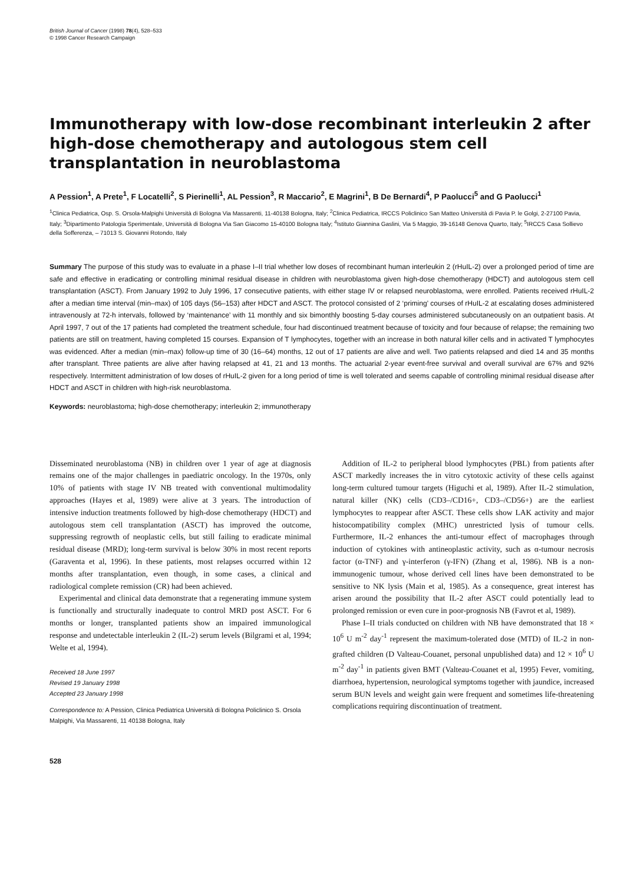British Journal of Cancer (1998) 78(4), 528–533
© 1998 Cancer Research Campaign
Immunotherapy with low-dose recombinant interleukin 2 after high-dose chemotherapy and autologous stem cell transplantation in neuroblastoma
A Pession<sup>1</sup>, A Prete<sup>1</sup>, F Locatelli<sup>2</sup>, S Pierinelli<sup>1</sup>, AL Pession<sup>3</sup>, R Maccario<sup>2</sup>, E Magrini<sup>1</sup>, B De Bernardi<sup>4</sup>, P Paolucci<sup>5</sup> and G Paolucci<sup>1</sup>
<sup>1</sup> Clinica Pediatrica, Osp. S. Orsola-Malpighi Università di Bologna Via Massarenti, 11-40138 Bologna, Italy; <sup>2</sup>Clinica Pediatrica, IRCCS Policlinico San Matteo Università di Pavia P. le Golgi, 2-27100 Pavia, Italy; <sup>3</sup>Dipartimento Patologia Sperimentale, Università di Bologna Via San Giacomo 15-40100 Bologna Italy; <sup>4</sup>Istituto Giannina Gaslini, Via 5 Maggio, 39-16148 Genova Quarto, Italy; <sup>5</sup>IRCCS Casa Sollievo della Sofferenza, – 71013 S. Giovanni Rotondo, Italy
Summary The purpose of this study was to evaluate in a phase I–II trial whether low doses of recombinant human interleukin 2 (rHuIL-2) over a prolonged period of time are safe and effective in eradicating or controlling minimal residual disease in children with neuroblastoma given high-dose chemotherapy (HDCT) and autologous stem cell transplantation (ASCT). From January 1992 to July 1996, 17 consecutive patients, with either stage IV or relapsed neuroblastoma, were enrolled. Patients received rHuIL-2 after a median time interval (min–max) of 105 days (56–153) after HDCT and ASCT. The protocol consisted of 2 ‘priming’ courses of rHuIL-2 at escalating doses administered intravenously at 72-h intervals, followed by ‘maintenance’ with 11 monthly and six bimonthly boosting 5-day courses administered subcutaneously on an outpatient basis. At April 1997, 7 out of the 17 patients had completed the treatment schedule, four had discontinued treatment because of toxicity and four because of relapse; the remaining two patients are still on treatment, having completed 15 courses. Expansion of T lymphocytes, together with an increase in both natural killer cells and in activated T lymphocytes was evidenced. After a median (min–max) follow-up time of 30 (16–64) months, 12 out of 17 patients are alive and well. Two patients relapsed and died 14 and 35 months after transplant. Three patients are alive after having relapsed at 41, 21 and 13 months. The actuarial 2-year event-free survival and overall survival are 67% and 92% respectively. Intermittent administration of low doses of rHuIL-2 given for a long period of time is well tolerated and seems capable of controlling minimal residual disease after HDCT and ASCT in children with high-risk neuroblastoma.
Keywords: neuroblastoma; high-dose chemotherapy; interleukin 2; immunotherapy
Disseminated neuroblastoma (NB) in children over 1 year of age at diagnosis remains one of the major challenges in paediatric oncology. In the 1970s, only 10% of patients with stage IV NB treated with conventional multimodality approaches (Hayes et al, 1989) were alive at 3 years. The introduction of intensive induction treatments followed by high-dose chemotherapy (HDCT) and autologous stem cell transplantation (ASCT) has improved the outcome, suppressing regrowth of neoplastic cells, but still failing to eradicate minimal residual disease (MRD); long-term survival is below 30% in most recent reports (Garaventa et al, 1996). In these patients, most relapses occurred within 12 months after transplantation, even though, in some cases, a clinical and radiological complete remission (CR) had been achieved.
Experimental and clinical data demonstrate that a regenerating immune system is functionally and structurally inadequate to control MRD post ASCT. For 6 months or longer, transplanted patients show an impaired immunological response and undetectable interleukin 2 (IL-2) serum levels (Bilgrami et al, 1994; Welte et al, 1994).
Received 18 June 1997
Revised 19 January 1998
Accepted 23 January 1998
Correspondence to: A Pession, Clinica Pediatrica Università di Bologna Policlinico S. Orsola Malpighi, Via Massarenti, 11 40138 Bologna, Italy
528
Addition of IL-2 to peripheral blood lymphocytes (PBL) from patients after ASCT markedly increases the in vitro cytotoxic activity of these cells against long-term cultured tumour targets (Higuchi et al, 1989). After IL-2 stimulation, natural killer (NK) cells (CD3–/CD16+, CD3–/CD56+) are the earliest lymphocytes to reappear after ASCT. These cells show LAK activity and major histocompatibility complex (MHC) unrestricted lysis of tumour cells. Furthermore, IL-2 enhances the anti-tumour effect of macrophages through induction of cytokines with antineoplastic activity, such as α-tumour necrosis factor (α-TNF) and γ-interferon (γ-IFN) (Zhang et al, 1986). NB is a non-immunogenic tumour, whose derived cell lines have been demonstrated to be sensitive to NK lysis (Main et al, 1985). As a consequence, great interest has arisen around the possibility that IL-2 after ASCT could potentially lead to prolonged remission or even cure in poor-prognosis NB (Favrot et al, 1989).
Phase I–II trials conducted on children with NB have demonstrated that 18 × 10<sup>6</sup> U m<sup>-2</sup> day<sup>-1</sup> represent the maximum-tolerated dose (MTD) of IL-2 in non-grafted children (D Valteau-Couanet, personal unpublished data) and 12 × 10<sup>6</sup> U m<sup>-2</sup> day<sup>-1</sup> in patients given BMT (Valteau-Couanet et al, 1995) Fever, vomiting, diarrhoea, hypertension, neurological symptoms together with jaundice, increased serum BUN levels and weight gain were frequent and sometimes life-threatening complications requiring discontinuation of treatment.